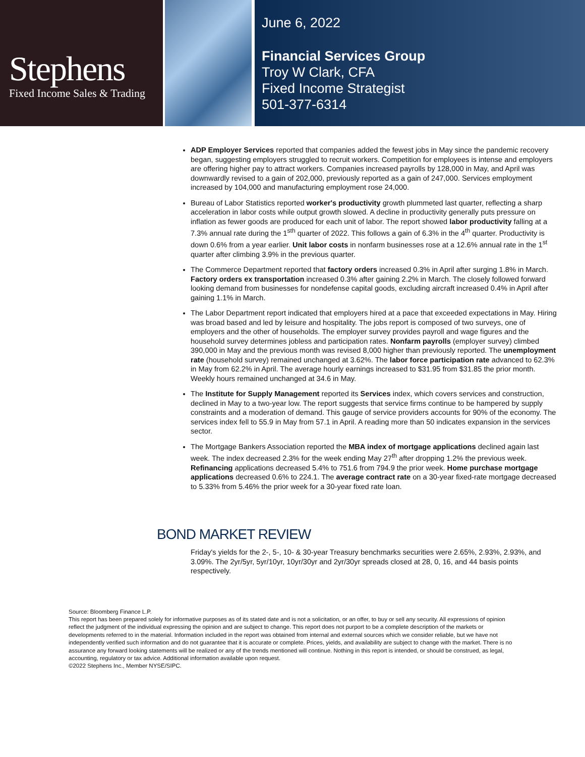Stephens
Fixed Income Sales & Trading
June 6, 2022
Financial Services Group
Troy W Clark, CFA
Fixed Income Strategist
501-377-6314
ADP Employer Services reported that companies added the fewest jobs in May since the pandemic recovery began, suggesting employers struggled to recruit workers. Competition for employees is intense and employers are offering higher pay to attract workers. Companies increased payrolls by 128,000 in May, and April was downwardly revised to a gain of 202,000, previously reported as a gain of 247,000. Services employment increased by 104,000 and manufacturing employment rose 24,000.
Bureau of Labor Statistics reported worker's productivity growth plummeted last quarter, reflecting a sharp acceleration in labor costs while output growth slowed. A decline in productivity generally puts pressure on inflation as fewer goods are produced for each unit of labor. The report showed labor productivity falling at a 7.3% annual rate during the 1<sup>sth</sup> quarter of 2022. This follows a gain of 6.3% in the 4<sup>th</sup> quarter. Productivity is down 0.6% from a year earlier. Unit labor costs in nonfarm businesses rose at a 12.6% annual rate in the 1<sup>st</sup> quarter after climbing 3.9% in the previous quarter.
The Commerce Department reported that factory orders increased 0.3% in April after surging 1.8% in March. Factory orders ex transportation increased 0.3% after gaining 2.2% in March. The closely followed forward looking demand from businesses for nondefense capital goods, excluding aircraft increased 0.4% in April after gaining 1.1% in March.
The Labor Department report indicated that employers hired at a pace that exceeded expectations in May. Hiring was broad based and led by leisure and hospitality. The jobs report is composed of two surveys, one of employers and the other of households. The employer survey provides payroll and wage figures and the household survey determines jobless and participation rates. Nonfarm payrolls (employer survey) climbed 390,000 in May and the previous month was revised 8,000 higher than previously reported. The unemployment rate (household survey) remained unchanged at 3.62%. The labor force participation rate advanced to 62.3% in May from 62.2% in April. The average hourly earnings increased to $31.95 from $31.85 the prior month. Weekly hours remained unchanged at 34.6 in May.
The Institute for Supply Management reported its Services index, which covers services and construction, declined in May to a two-year low. The report suggests that service firms continue to be hampered by supply constraints and a moderation of demand. This gauge of service providers accounts for 90% of the economy. The services index fell to 55.9 in May from 57.1 in April. A reading more than 50 indicates expansion in the services sector.
The Mortgage Bankers Association reported the MBA index of mortgage applications declined again last week. The index decreased 2.3% for the week ending May 27<sup>th</sup> after dropping 1.2% the previous week. Refinancing applications decreased 5.4% to 751.6 from 794.9 the prior week. Home purchase mortgage applications decreased 0.6% to 224.1. The average contract rate on a 30-year fixed-rate mortgage decreased to 5.33% from 5.46% the prior week for a 30-year fixed rate loan.
BOND MARKET REVIEW
Friday's yields for the 2-, 5-, 10- & 30-year Treasury benchmarks securities were 2.65%, 2.93%, 2.93%, and 3.09%. The 2yr/5yr, 5yr/10yr, 10yr/30yr and 2yr/30yr spreads closed at 28, 0, 16, and 44 basis points respectively.
Source: Bloomberg Finance L.P.
This report has been prepared solely for informative purposes as of its stated date and is not a solicitation, or an offer, to buy or sell any security. All expressions of opinion reflect the judgment of the individual expressing the opinion and are subject to change. This report does not purport to be a complete description of the markets or developments referred to in the material. Information included in the report was obtained from internal and external sources which we consider reliable, but we have not independently verified such information and do not guarantee that it is accurate or complete. Prices, yields, and availability are subject to change with the market. There is no assurance any forward looking statements will be realized or any of the trends mentioned will continue. Nothing in this report is intended, or should be construed, as legal, accounting, regulatory or tax advice. Additional information available upon request.
©2022 Stephens Inc., Member NYSE/SIPC.